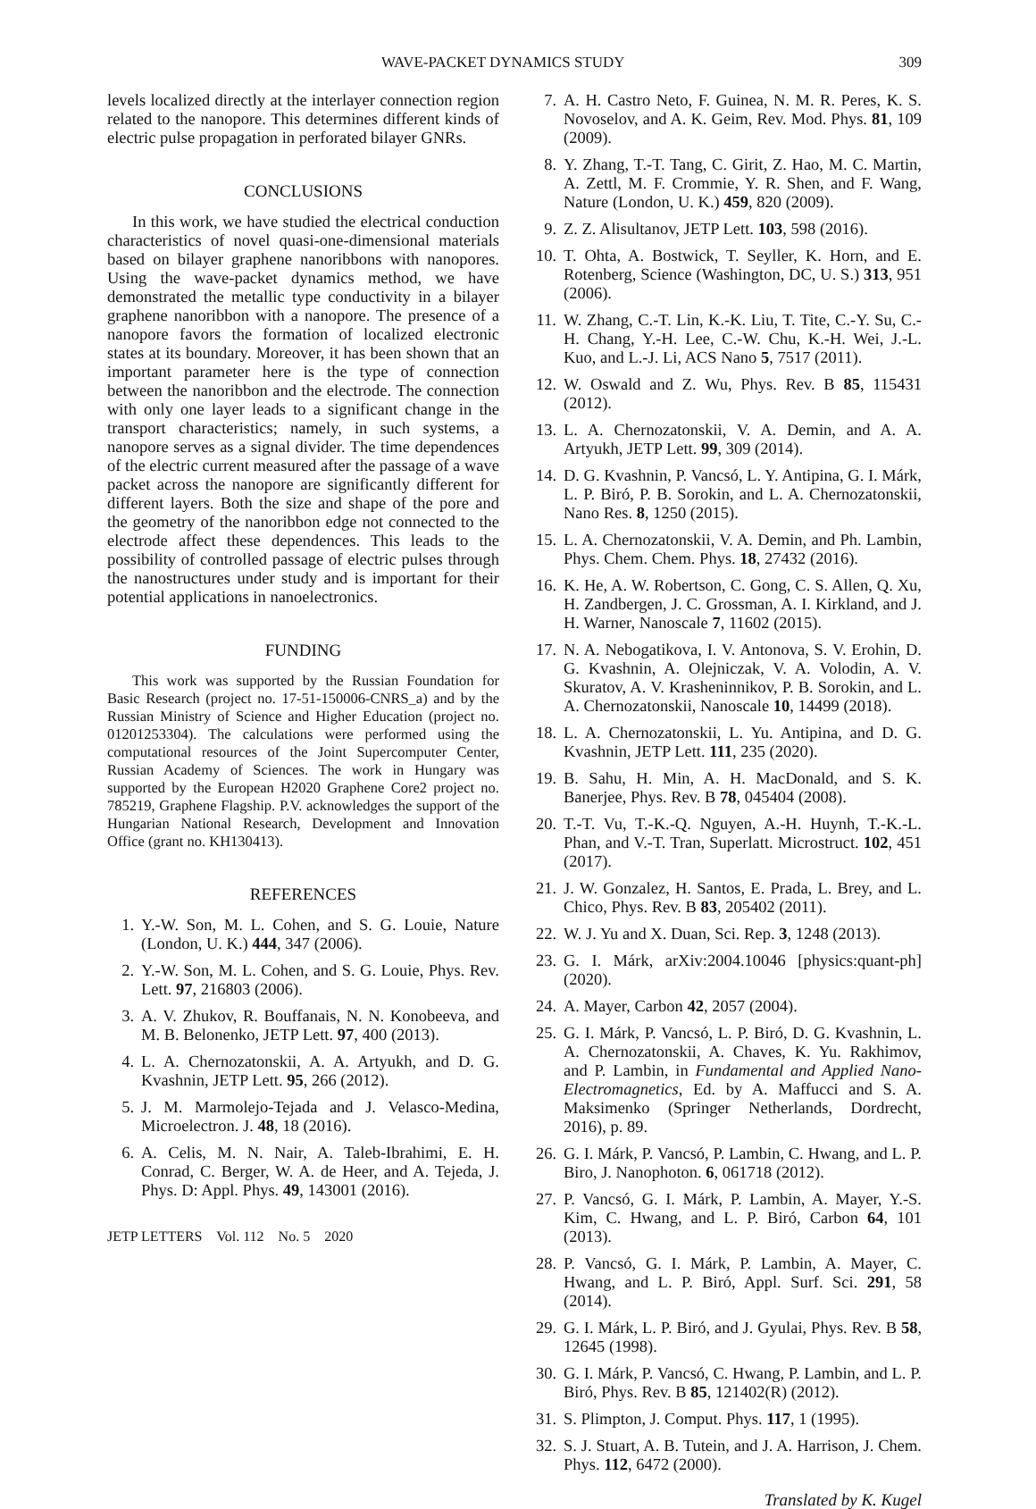WAVE-PACKET DYNAMICS STUDY 309
levels localized directly at the interlayer connection region related to the nanopore. This determines different kinds of electric pulse propagation in perforated bilayer GNRs.
CONCLUSIONS
In this work, we have studied the electrical conduction characteristics of novel quasi-one-dimensional materials based on bilayer graphene nanoribbons with nanopores. Using the wave-packet dynamics method, we have demonstrated the metallic type conductivity in a bilayer graphene nanoribbon with a nanopore. The presence of a nanopore favors the formation of localized electronic states at its boundary. Moreover, it has been shown that an important parameter here is the type of connection between the nanoribbon and the electrode. The connection with only one layer leads to a significant change in the transport characteristics; namely, in such systems, a nanopore serves as a signal divider. The time dependences of the electric current measured after the passage of a wave packet across the nanopore are significantly different for different layers. Both the size and shape of the pore and the geometry of the nanoribbon edge not connected to the electrode affect these dependences. This leads to the possibility of controlled passage of electric pulses through the nanostructures under study and is important for their potential applications in nanoelectronics.
FUNDING
This work was supported by the Russian Foundation for Basic Research (project no. 17-51-150006-CNRS_a) and by the Russian Ministry of Science and Higher Education (project no. 01201253304). The calculations were performed using the computational resources of the Joint Supercomputer Center, Russian Academy of Sciences. The work in Hungary was supported by the European H2020 Graphene Core2 project no. 785219, Graphene Flagship. P.V. acknowledges the support of the Hungarian National Research, Development and Innovation Office (grant no. KH130413).
REFERENCES
1. Y.-W. Son, M. L. Cohen, and S. G. Louie, Nature (London, U. K.) 444, 347 (2006).
2. Y.-W. Son, M. L. Cohen, and S. G. Louie, Phys. Rev. Lett. 97, 216803 (2006).
3. A. V. Zhukov, R. Bouffanais, N. N. Konobeeva, and M. B. Belonenko, JETP Lett. 97, 400 (2013).
4. L. A. Chernozatonskii, A. A. Artyukh, and D. G. Kvashnin, JETP Lett. 95, 266 (2012).
5. J. M. Marmolejo-Tejada and J. Velasco-Medina, Microelectron. J. 48, 18 (2016).
6. A. Celis, M. N. Nair, A. Taleb-Ibrahimi, E. H. Conrad, C. Berger, W. A. de Heer, and A. Tejeda, J. Phys. D: Appl. Phys. 49, 143001 (2016).
JETP LETTERS Vol. 112 No. 5 2020
7. A. H. Castro Neto, F. Guinea, N. M. R. Peres, K. S. Novoselov, and A. K. Geim, Rev. Mod. Phys. 81, 109 (2009).
8. Y. Zhang, T.-T. Tang, C. Girit, Z. Hao, M. C. Martin, A. Zettl, M. F. Crommie, Y. R. Shen, and F. Wang, Nature (London, U. K.) 459, 820 (2009).
9. Z. Z. Alisultanov, JETP Lett. 103, 598 (2016).
10. T. Ohta, A. Bostwick, T. Seyller, K. Horn, and E. Rotenberg, Science (Washington, DC, U. S.) 313, 951 (2006).
11. W. Zhang, C.-T. Lin, K.-K. Liu, T. Tite, C.-Y. Su, C.-H. Chang, Y.-H. Lee, C.-W. Chu, K.-H. Wei, J.-L. Kuo, and L.-J. Li, ACS Nano 5, 7517 (2011).
12. W. Oswald and Z. Wu, Phys. Rev. B 85, 115431 (2012).
13. L. A. Chernozatonskii, V. A. Demin, and A. A. Artyukh, JETP Lett. 99, 309 (2014).
14. D. G. Kvashnin, P. Vancsó, L. Y. Antipina, G. I. Márk, L. P. Biró, P. B. Sorokin, and L. A. Chernozatonskii, Nano Res. 8, 1250 (2015).
15. L. A. Chernozatonskii, V. A. Demin, and Ph. Lambin, Phys. Chem. Chem. Phys. 18, 27432 (2016).
16. K. He, A. W. Robertson, C. Gong, C. S. Allen, Q. Xu, H. Zandbergen, J. C. Grossman, A. I. Kirkland, and J. H. Warner, Nanoscale 7, 11602 (2015).
17. N. A. Nebogatikova, I. V. Antonova, S. V. Erohin, D. G. Kvashnin, A. Olejniczak, V. A. Volodin, A. V. Skuratov, A. V. Krasheninnikov, P. B. Sorokin, and L. A. Chernozatonskii, Nanoscale 10, 14499 (2018).
18. L. A. Chernozatonskii, L. Yu. Antipina, and D. G. Kvashnin, JETP Lett. 111, 235 (2020).
19. B. Sahu, H. Min, A. H. MacDonald, and S. K. Banerjee, Phys. Rev. B 78, 045404 (2008).
20. T.-T. Vu, T.-K.-Q. Nguyen, A.-H. Huynh, T.-K.-L. Phan, and V.-T. Tran, Superlatt. Microstruct. 102, 451 (2017).
21. J. W. Gonzalez, H. Santos, E. Prada, L. Brey, and L. Chico, Phys. Rev. B 83, 205402 (2011).
22. W. J. Yu and X. Duan, Sci. Rep. 3, 1248 (2013).
23. G. I. Márk, arXiv:2004.10046 [physics:quant-ph] (2020).
24. A. Mayer, Carbon 42, 2057 (2004).
25. G. I. Márk, P. Vancsó, L. P. Biró, D. G. Kvashnin, L. A. Chernozatonskii, A. Chaves, K. Yu. Rakhimov, and P. Lambin, in Fundamental and Applied Nano-Electromagnetics, Ed. by A. Maffucci and S. A. Maksimenko (Springer Netherlands, Dordrecht, 2016), p. 89.
26. G. I. Márk, P. Vancsó, P. Lambin, C. Hwang, and L. P. Biro, J. Nanophoton. 6, 061718 (2012).
27. P. Vancsó, G. I. Márk, P. Lambin, A. Mayer, Y.-S. Kim, C. Hwang, and L. P. Biró, Carbon 64, 101 (2013).
28. P. Vancsó, G. I. Márk, P. Lambin, A. Mayer, C. Hwang, and L. P. Biró, Appl. Surf. Sci. 291, 58 (2014).
29. G. I. Márk, L. P. Biró, and J. Gyulai, Phys. Rev. B 58, 12645 (1998).
30. G. I. Márk, P. Vancsó, C. Hwang, P. Lambin, and L. P. Biró, Phys. Rev. B 85, 121402(R) (2012).
31. S. Plimpton, J. Comput. Phys. 117, 1 (1995).
32. S. J. Stuart, A. B. Tutein, and J. A. Harrison, J. Chem. Phys. 112, 6472 (2000).
Translated by K. Kugel